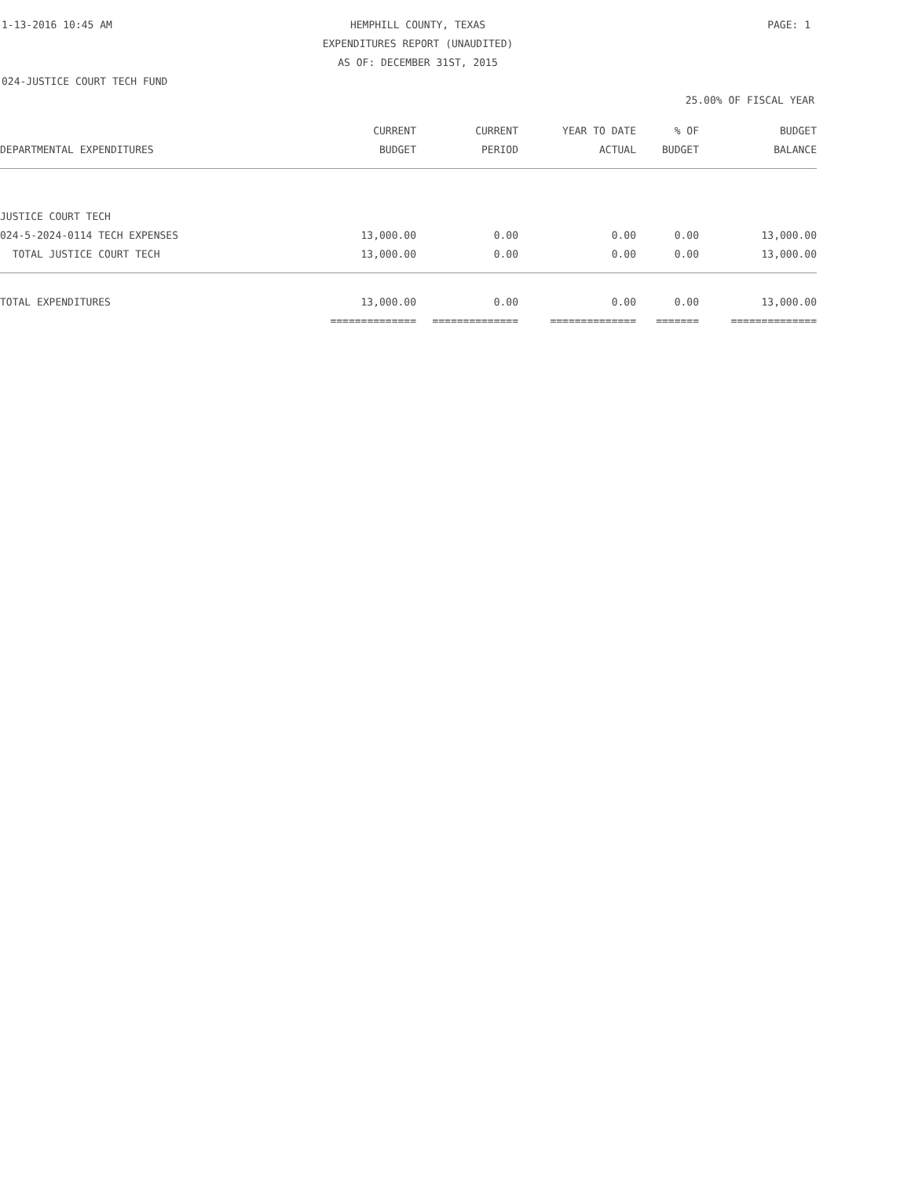1-13-2016 10:45 AM HEMPHILL COUNTY, TEXAS PAGE: 1
EXPENDITURES REPORT (UNAUDITED)
AS OF: DECEMBER 31ST, 2015
024-JUSTICE COURT TECH FUND
25.00% OF FISCAL YEAR
| | CURRENT | CURRENT | YEAR TO DATE | % OF | BUDGET |
| --- | --- | --- | --- | --- | --- |
| DEPARTMENTAL EXPENDITURES | BUDGET | PERIOD | ACTUAL | BUDGET | BALANCE |
| JUSTICE COURT TECH | | | | | |
| 024-5-2024-0114 TECH EXPENSES | 13,000.00 | 0.00 | 0.00 | 0.00 | 13,000.00 |
| TOTAL JUSTICE COURT TECH | 13,000.00 | 0.00 | 0.00 | 0.00 | 13,000.00 |
| TOTAL EXPENDITURES | 13,000.00 | 0.00 | 0.00 | 0.00 | 13,000.00 |
| | ============== | ============== | ============== | ======= | ============== |